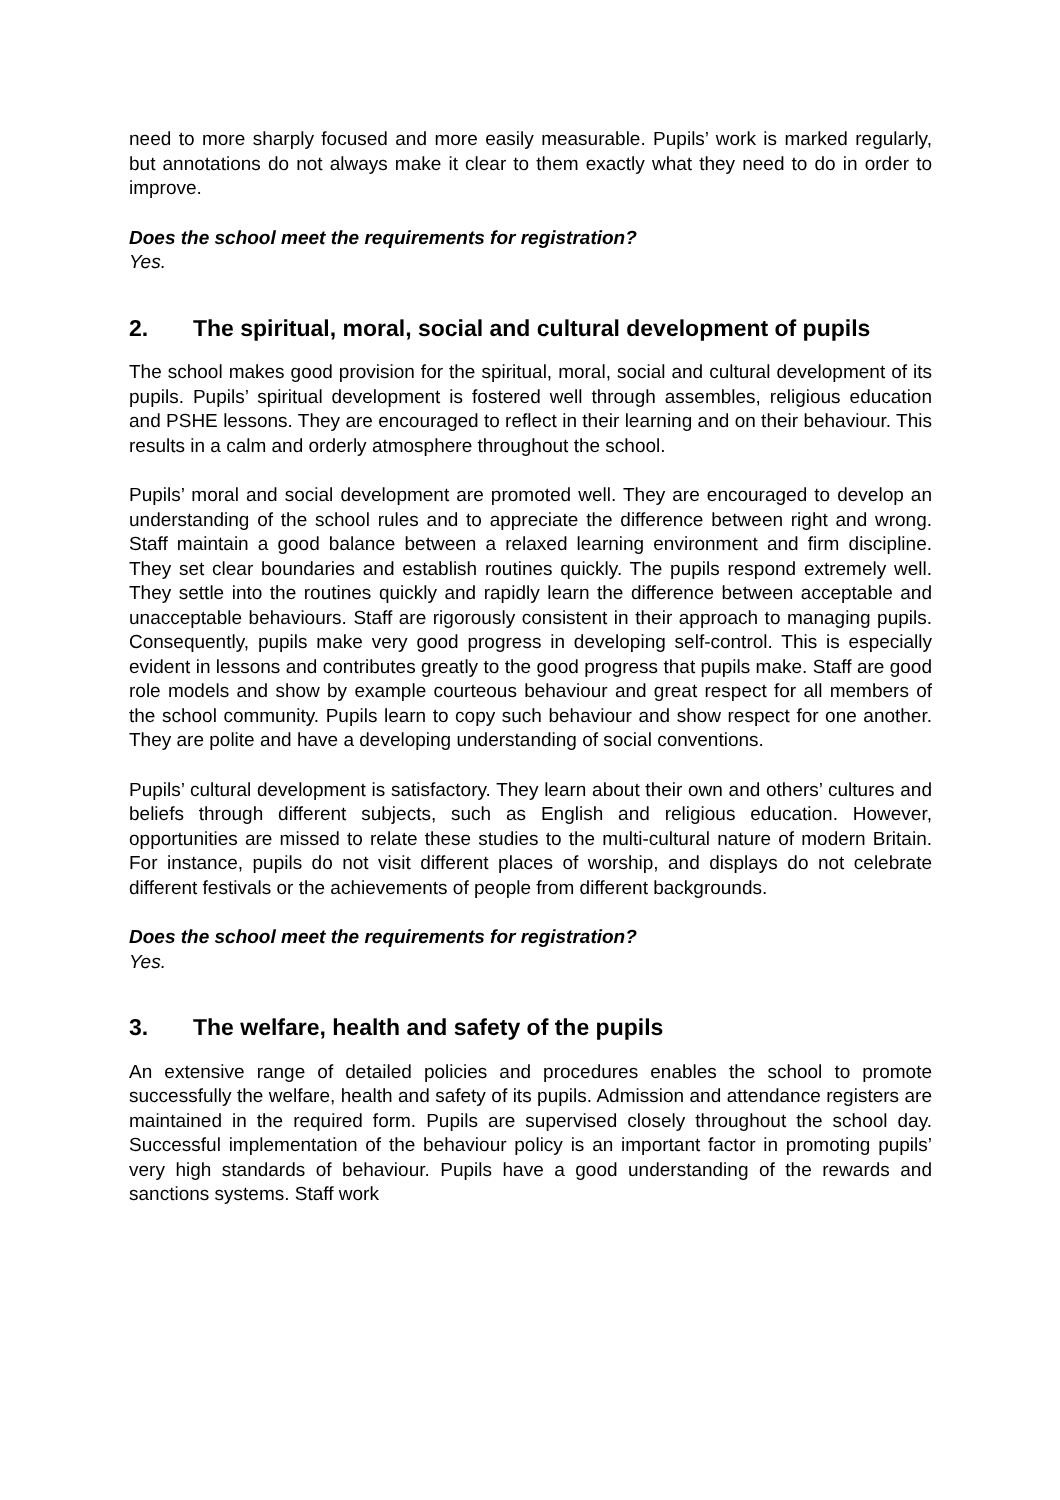need to more sharply focused and more easily measurable. Pupils’ work is marked regularly, but annotations do not always make it clear to them exactly what they need to do in order to improve.
Does the school meet the requirements for registration?
Yes.
2. The spiritual, moral, social and cultural development of pupils
The school makes good provision for the spiritual, moral, social and cultural development of its pupils. Pupils’ spiritual development is fostered well through assembles, religious education and PSHE lessons. They are encouraged to reflect in their learning and on their behaviour. This results in a calm and orderly atmosphere throughout the school.
Pupils’ moral and social development are promoted well. They are encouraged to develop an understanding of the school rules and to appreciate the difference between right and wrong. Staff maintain a good balance between a relaxed learning environment and firm discipline. They set clear boundaries and establish routines quickly. The pupils respond extremely well. They settle into the routines quickly and rapidly learn the difference between acceptable and unacceptable behaviours. Staff are rigorously consistent in their approach to managing pupils. Consequently, pupils make very good progress in developing self-control. This is especially evident in lessons and contributes greatly to the good progress that pupils make. Staff are good role models and show by example courteous behaviour and great respect for all members of the school community. Pupils learn to copy such behaviour and show respect for one another. They are polite and have a developing understanding of social conventions.
Pupils’ cultural development is satisfactory. They learn about their own and others’ cultures and beliefs through different subjects, such as English and religious education. However, opportunities are missed to relate these studies to the multi-cultural nature of modern Britain. For instance, pupils do not visit different places of worship, and displays do not celebrate different festivals or the achievements of people from different backgrounds.
Does the school meet the requirements for registration?
Yes.
3. The welfare, health and safety of the pupils
An extensive range of detailed policies and procedures enables the school to promote successfully the welfare, health and safety of its pupils. Admission and attendance registers are maintained in the required form. Pupils are supervised closely throughout the school day. Successful implementation of the behaviour policy is an important factor in promoting pupils’ very high standards of behaviour. Pupils have a good understanding of the rewards and sanctions systems. Staff work